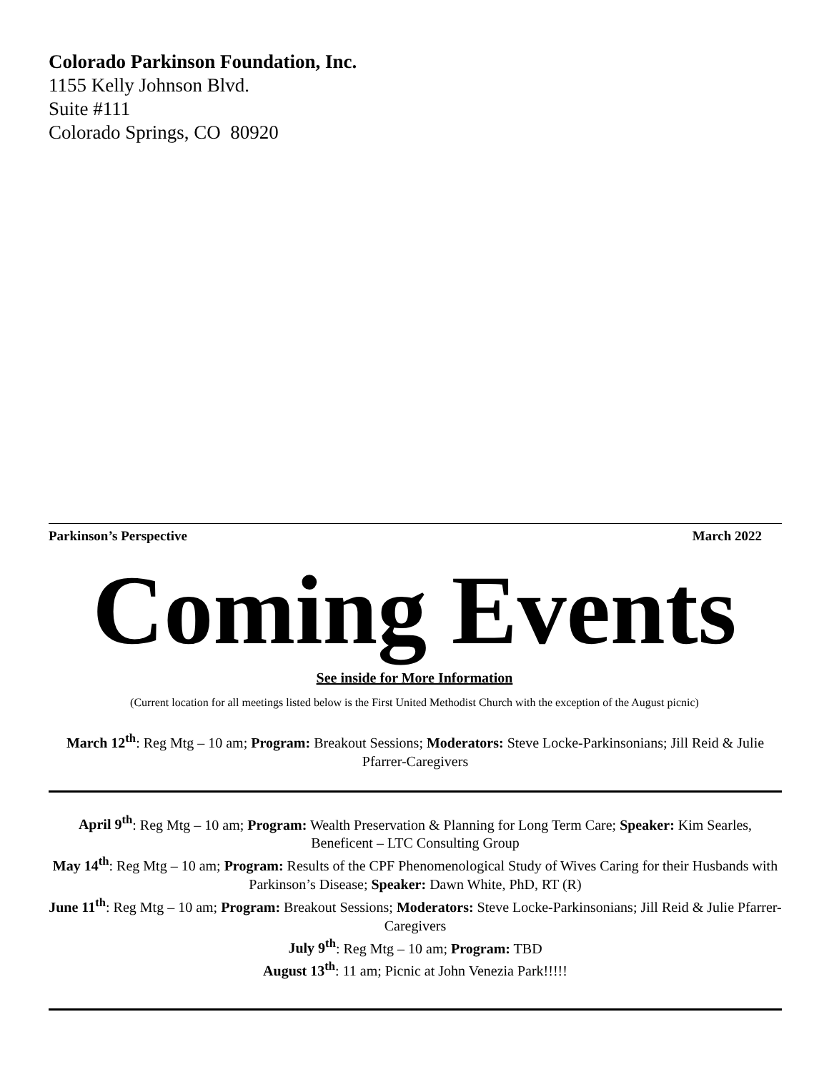Colorado Parkinson Foundation, Inc.
1155 Kelly Johnson Blvd.
Suite #111
Colorado Springs, CO 80920
Parkinson’s Perspective March 2022
Coming Events
See inside for More Information
(Current location for all meetings listed below is the First United Methodist Church with the exception of the August picnic)
March 12<sup>th</sup>: Reg Mtg – 10 am; Program: Breakout Sessions; Moderators: Steve Locke-Parkinsonians; Jill Reid & Julie Pfarrer-Caregivers
April 9<sup>th</sup>: Reg Mtg – 10 am; Program: Wealth Preservation & Planning for Long Term Care; Speaker: Kim Searles, Beneficent – LTC Consulting Group
May 14<sup>th</sup>: Reg Mtg – 10 am; Program: Results of the CPF Phenomenological Study of Wives Caring for their Husbands with Parkinson’s Disease; Speaker: Dawn White, PhD, RT (R)
June 11<sup>th</sup>: Reg Mtg – 10 am; Program: Breakout Sessions; Moderators: Steve Locke-Parkinsonians; Jill Reid & Julie Pfarrer-Caregivers
July 9<sup>th</sup>: Reg Mtg – 10 am; Program: TBD
August 13<sup>th</sup>: 11 am; Picnic at John Venezia Park!!!!!